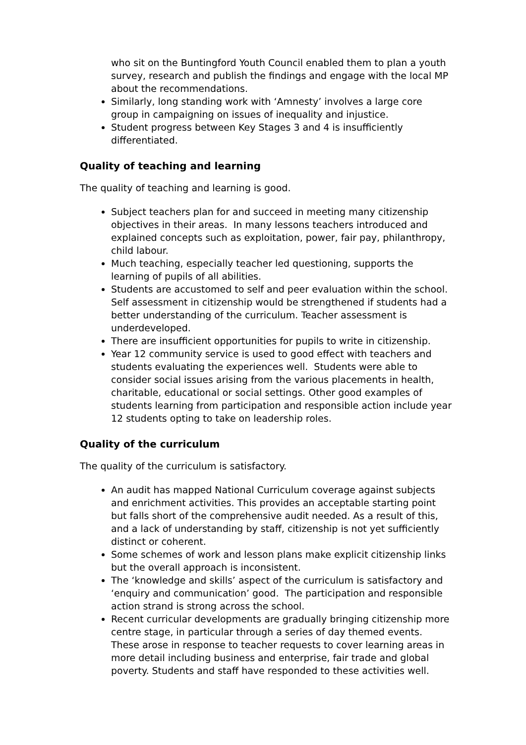who sit on the Buntingford Youth Council enabled them to plan a youth survey, research and publish the findings and engage with the local MP about the recommendations.
Similarly, long standing work with ‘Amnesty’ involves a large core group in campaigning on issues of inequality and injustice.
Student progress between Key Stages 3 and 4 is insufficiently differentiated.
Quality of teaching and learning
The quality of teaching and learning is good.
Subject teachers plan for and succeed in meeting many citizenship objectives in their areas. In many lessons teachers introduced and explained concepts such as exploitation, power, fair pay, philanthropy, child labour.
Much teaching, especially teacher led questioning, supports the learning of pupils of all abilities.
Students are accustomed to self and peer evaluation within the school. Self assessment in citizenship would be strengthened if students had a better understanding of the curriculum. Teacher assessment is underdeveloped.
There are insufficient opportunities for pupils to write in citizenship.
Year 12 community service is used to good effect with teachers and students evaluating the experiences well. Students were able to consider social issues arising from the various placements in health, charitable, educational or social settings. Other good examples of students learning from participation and responsible action include year 12 students opting to take on leadership roles.
Quality of the curriculum
The quality of the curriculum is satisfactory.
An audit has mapped National Curriculum coverage against subjects and enrichment activities. This provides an acceptable starting point but falls short of the comprehensive audit needed. As a result of this, and a lack of understanding by staff, citizenship is not yet sufficiently distinct or coherent.
Some schemes of work and lesson plans make explicit citizenship links but the overall approach is inconsistent.
The ‘knowledge and skills’ aspect of the curriculum is satisfactory and ‘enquiry and communication’ good. The participation and responsible action strand is strong across the school.
Recent curricular developments are gradually bringing citizenship more centre stage, in particular through a series of day themed events. These arose in response to teacher requests to cover learning areas in more detail including business and enterprise, fair trade and global poverty. Students and staff have responded to these activities well.